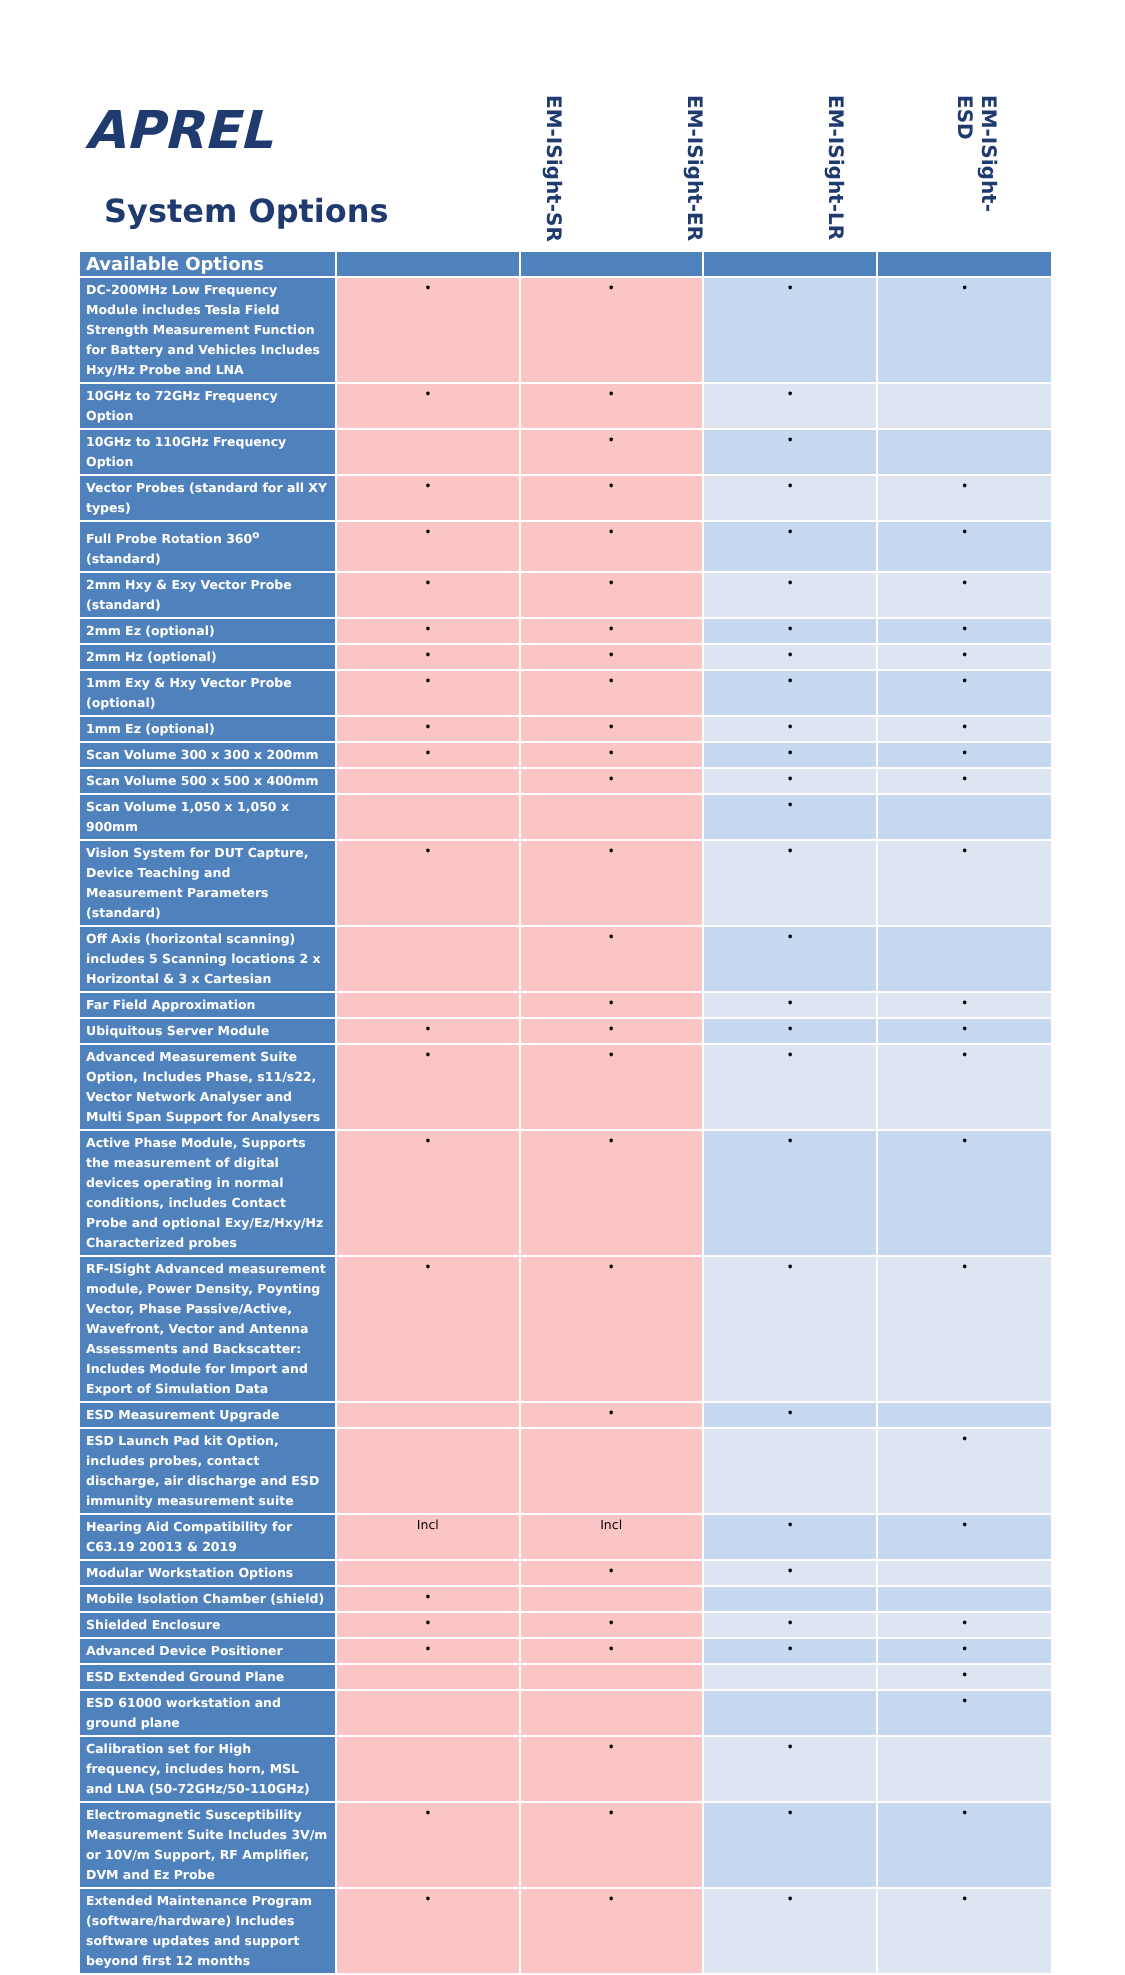APREL
System Options
EM-ISight-SR
EM-ISight-ER
EM-ISight-LR
EM-ISight-ESD
| Available Options | | | | |
| --- | --- | --- | --- | --- |
| DC-200MHz Low Frequency Module includes Tesla Field Strength Measurement Function for Battery and Vehicles Includes Hxy/Hz Probe and LNA | • | • | • | • |
| 10GHz to 72GHz Frequency Option | • | • | • | |
| 10GHz to 110GHz Frequency Option | | • | • | |
| Vector Probes (standard for all XY types) | • | • | • | • |
| Full Probe Rotation 360<sup>o</sup> (standard) | • | • | • | • |
| 2mm Hxy & Exy Vector Probe (standard) | • | • | • | • |
| 2mm Ez (optional) | • | • | • | • |
| 2mm Hz (optional) | • | • | • | • |
| 1mm Exy & Hxy Vector Probe (optional) | • | • | • | • |
| 1mm Ez (optional) | • | • | • | • |
| Scan Volume 300 x 300 x 200mm | • | • | • | • |
| Scan Volume 500 x 500 x 400mm | | • | • | • |
| Scan Volume 1,050 x 1,050 x 900mm | | | • | |
| Vision System for DUT Capture, Device Teaching and Measurement Parameters (standard) | • | • | • | • |
| Off Axis (horizontal scanning) includes 5 Scanning locations 2 x Horizontal & 3 x Cartesian | | • | • | |
| Far Field Approximation | | • | • | • |
| Ubiquitous Server Module | • | • | • | • |
| Advanced Measurement Suite Option, Includes Phase, s11/s22, Vector Network Analyser and Multi Span Support for Analysers | • | • | • | • |
| Active Phase Module, Supports the measurement of digital devices operating in normal conditions, includes Contact Probe and optional Exy/Ez/Hxy/Hz Characterized probes | • | • | • | • |
| RF-ISight Advanced measurement module, Power Density, Poynting Vector, Phase Passive/Active, Wavefront, Vector and Antenna Assessments and Backscatter: Includes Module for Import and Export of Simulation Data | • | • | • | • |
| ESD Measurement Upgrade | | • | • | |
| ESD Launch Pad kit Option, includes probes, contact discharge, air discharge and ESD immunity measurement suite | | | | • |
| Hearing Aid Compatibility for C63.19 20013 & 2019 | Incl | Incl | • | • |
| Modular Workstation Options | | • | • | |
| Mobile Isolation Chamber (shield) | • | | | |
| Shielded Enclosure | • | • | • | • |
| Advanced Device Positioner | • | • | • | • |
| ESD Extended Ground Plane | | | | • |
| ESD 61000 workstation and ground plane | | | | • |
| Calibration set for High frequency, includes horn, MSL and LNA (50-72GHz/50-110GHz) | | • | • | |
| Electromagnetic Susceptibility Measurement Suite Includes 3V/m or 10V/m Support, RF Amplifier, DVM and Ez Probe | • | • | • | • |
| Extended Maintenance Program (software/hardware) Includes software updates and support beyond first 12 months | • | • | • | • |